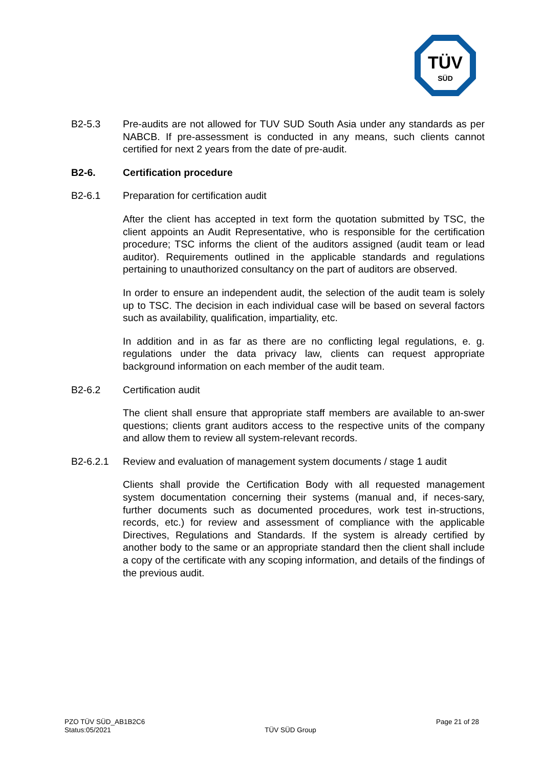TÜV
SÜD
B2-5.3 Pre-audits are not allowed for TUV SUD South Asia under any standards as per NABCB. If pre-assessment is conducted in any means, such clients cannot certified for next 2 years from the date of pre-audit.
B2-6. Certification procedure
B2-6.1 Preparation for certification audit
After the client has accepted in text form the quotation submitted by TSC, the client appoints an Audit Representative, who is responsible for the certification procedure; TSC informs the client of the auditors assigned (audit team or lead auditor). Requirements outlined in the applicable standards and regulations pertaining to unauthorized consultancy on the part of auditors are observed.
In order to ensure an independent audit, the selection of the audit team is solely up to TSC. The decision in each individual case will be based on several factors such as availability, qualification, impartiality, etc.
In addition and in as far as there are no conflicting legal regulations, e. g. regulations under the data privacy law, clients can request appropriate background information on each member of the audit team.
B2-6.2 Certification audit
The client shall ensure that appropriate staff members are available to an-swer questions; clients grant auditors access to the respective units of the company and allow them to review all system-relevant records.
B2-6.2.1 Review and evaluation of management system documents / stage 1 audit
Clients shall provide the Certification Body with all requested management system documentation concerning their systems (manual and, if neces-sary, further documents such as documented procedures, work test in-structions, records, etc.) for review and assessment of compliance with the applicable Directives, Regulations and Standards. If the system is already certified by another body to the same or an appropriate standard then the client shall include a copy of the certificate with any scoping information, and details of the findings of the previous audit.
PZO TÜV SÜD_AB1B2C6
Status:05/2021
TÜV SÜD Group Page 21 of 28